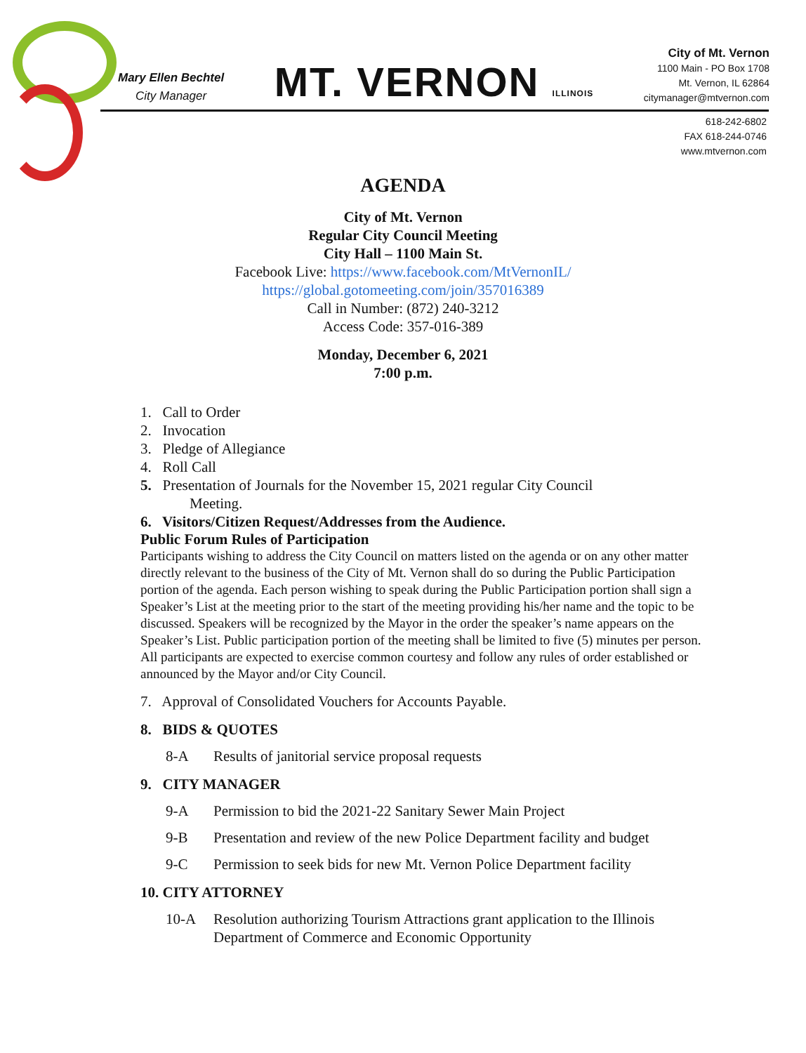Mary Ellen Bechtel
City Manager
MT. VERNON ILLINOIS
City of Mt. Vernon
1100 Main - PO Box 1708
Mt. Vernon, IL 62864
citymanager@mtvernon.com
618-242-6802
FAX 618-244-0746
www.mtvernon.com
AGENDA
City of Mt. Vernon
Regular City Council Meeting
City Hall – 1100 Main St.
Facebook Live: https://www.facebook.com/MtVernonIL/
https://global.gotomeeting.com/join/357016389
Call in Number: (872) 240-3212
Access Code: 357-016-389
Monday, December 6, 2021
7:00 p.m.
1. Call to Order
2. Invocation
3. Pledge of Allegiance
4. Roll Call
5. Presentation of Journals for the November 15, 2021 regular City Council
Meeting.
6. Visitors/Citizen Request/Addresses from the Audience.
Public Forum Rules of Participation
Participants wishing to address the City Council on matters listed on the agenda or on any other matter directly relevant to the business of the City of Mt. Vernon shall do so during the Public Participation portion of the agenda. Each person wishing to speak during the Public Participation portion shall sign a Speaker’s List at the meeting prior to the start of the meeting providing his/her name and the topic to be discussed. Speakers will be recognized by the Mayor in the order the speaker’s name appears on the Speaker’s List. Public participation portion of the meeting shall be limited to five (5) minutes per person. All participants are expected to exercise common courtesy and follow any rules of order established or announced by the Mayor and/or City Council.
7. Approval of Consolidated Vouchers for Accounts Payable.
8. BIDS & QUOTES
8-A Results of janitorial service proposal requests
9. CITY MANAGER
9-A Permission to bid the 2021-22 Sanitary Sewer Main Project
9-B Presentation and review of the new Police Department facility and budget
9-C Permission to seek bids for new Mt. Vernon Police Department facility
10. CITY ATTORNEY
10-A Resolution authorizing Tourism Attractions grant application to the Illinois Department of Commerce and Economic Opportunity